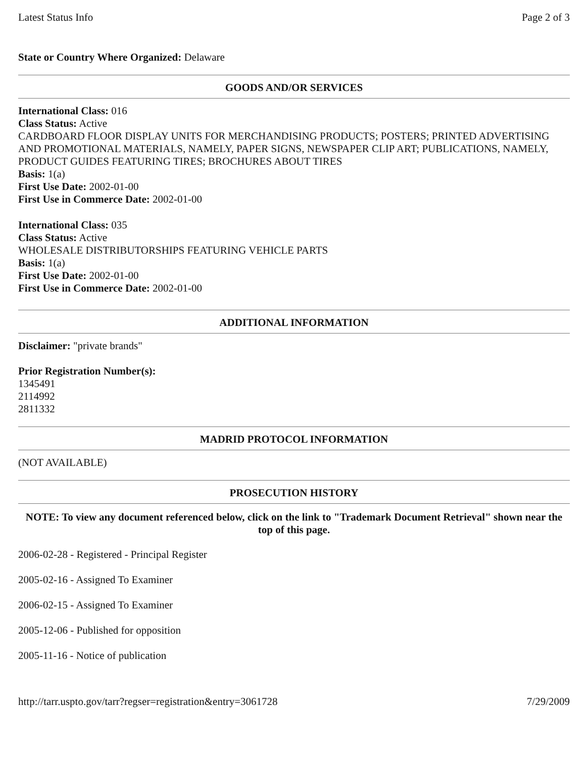Latest Status Info Page 2 of 3
State or Country Where Organized: Delaware
GOODS AND/OR SERVICES
International Class: 016
Class Status: Active
CARDBOARD FLOOR DISPLAY UNITS FOR MERCHANDISING PRODUCTS; POSTERS; PRINTED ADVERTISING AND PROMOTIONAL MATERIALS, NAMELY, PAPER SIGNS, NEWSPAPER CLIP ART; PUBLICATIONS, NAMELY, PRODUCT GUIDES FEATURING TIRES; BROCHURES ABOUT TIRES
Basis: 1(a)
First Use Date: 2002-01-00
First Use in Commerce Date: 2002-01-00
International Class: 035
Class Status: Active
WHOLESALE DISTRIBUTORSHIPS FEATURING VEHICLE PARTS
Basis: 1(a)
First Use Date: 2002-01-00
First Use in Commerce Date: 2002-01-00
ADDITIONAL INFORMATION
Disclaimer: "private brands"
Prior Registration Number(s):
1345491
2114992
2811332
MADRID PROTOCOL INFORMATION
(NOT AVAILABLE)
PROSECUTION HISTORY
NOTE: To view any document referenced below, click on the link to "Trademark Document Retrieval" shown near the top of this page.
2006-02-28 - Registered - Principal Register
2005-02-16 - Assigned To Examiner
2006-02-15 - Assigned To Examiner
2005-12-06 - Published for opposition
2005-11-16 - Notice of publication
http://tarr.uspto.gov/tarr?regser=registration&entry=3061728 7/29/2009